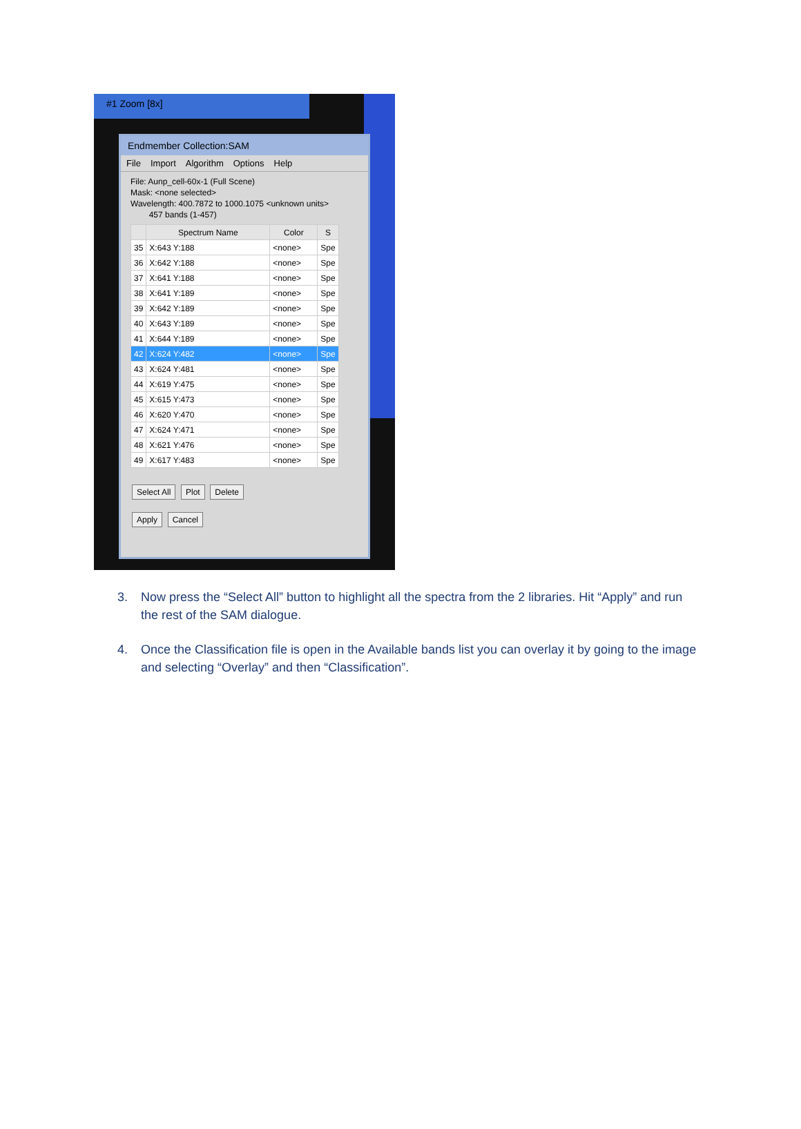#1 Zoom [8x]
Endmember Collection:SAM
File Import Algorithm Options Help
File: Aunp_cell-60x-1 (Full Scene)
Mask: <none selected>
Wavelength: 400.7872 to 1000.1075 <unknown units>
457 bands (1-457)
| | Spectrum Name | Color | S |
| --- | --- | --- | --- |
| 35 | X:643 Y:188 | <none> | Spe |
| 36 | X:642 Y:188 | <none> | Spe |
| 37 | X:641 Y:188 | <none> | Spe |
| 38 | X:641 Y:189 | <none> | Spe |
| 39 | X:642 Y:189 | <none> | Spe |
| 40 | X:643 Y:189 | <none> | Spe |
| 41 | X:644 Y:189 | <none> | Spe |
| 42 | X:624 Y:482 | <none> | Spe |
| 43 | X:624 Y:481 | <none> | Spe |
| 44 | X:619 Y:475 | <none> | Spe |
| 45 | X:615 Y:473 | <none> | Spe |
| 46 | X:620 Y:470 | <none> | Spe |
| 47 | X:624 Y:471 | <none> | Spe |
| 48 | X:621 Y:476 | <none> | Spe |
| 49 | X:617 Y:483 | <none> | Spe |
Select All Plot Delete
Apply Cancel
3. Now press the “Select All” button to highlight all the spectra from the 2 libraries. Hit “Apply” and run the rest of the SAM dialogue.
4. Once the Classification file is open in the Available bands list you can overlay it by going to the image and selecting “Overlay” and then “Classification”.